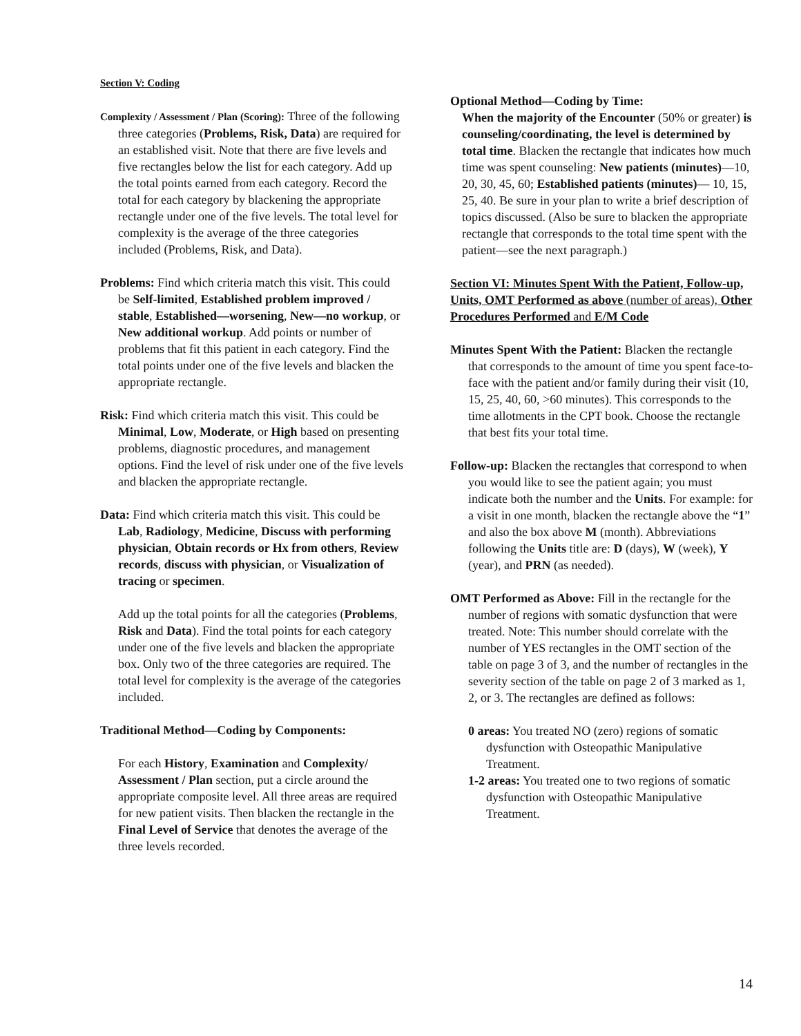Section V: Coding
Complexity / Assessment / Plan (Scoring): Three of the following three categories (Problems, Risk, Data) are required for an established visit. Note that there are five levels and five rectangles below the list for each category. Add up the total points earned from each category. Record the total for each category by blackening the appropriate rectangle under one of the five levels. The total level for complexity is the average of the three categories included (Problems, Risk, and Data).
Problems: Find which criteria match this visit. This could be Self-limited, Established problem improved / stable, Established—worsening, New—no workup, or New additional workup. Add points or number of problems that fit this patient in each category. Find the total points under one of the five levels and blacken the appropriate rectangle.
Risk: Find which criteria match this visit. This could be Minimal, Low, Moderate, or High based on presenting problems, diagnostic procedures, and management options. Find the level of risk under one of the five levels and blacken the appropriate rectangle.
Data: Find which criteria match this visit. This could be Lab, Radiology, Medicine, Discuss with performing physician, Obtain records or Hx from others, Review records, discuss with physician, or Visualization of tracing or specimen.
Add up the total points for all the categories (Problems, Risk and Data). Find the total points for each category under one of the five levels and blacken the appropriate box. Only two of the three categories are required. The total level for complexity is the average of the categories included.
Traditional Method—Coding by Components:
For each History, Examination and Complexity/ Assessment / Plan section, put a circle around the appropriate composite level. All three areas are required for new patient visits. Then blacken the rectangle in the Final Level of Service that denotes the average of the three levels recorded.
Optional Method—Coding by Time:
When the majority of the Encounter (50% or greater) is counseling/coordinating, the level is determined by total time. Blacken the rectangle that indicates how much time was spent counseling: New patients (minutes)—10, 20, 30, 45, 60; Established patients (minutes)— 10, 15, 25, 40. Be sure in your plan to write a brief description of topics discussed. (Also be sure to blacken the appropriate rectangle that corresponds to the total time spent with the patient—see the next paragraph.)
Section VI: Minutes Spent With the Patient, Follow-up, Units, OMT Performed as above (number of areas), Other Procedures Performed and E/M Code
Minutes Spent With the Patient: Blacken the rectangle that corresponds to the amount of time you spent face-to-face with the patient and/or family during their visit (10, 15, 25, 40, 60, >60 minutes). This corresponds to the time allotments in the CPT book. Choose the rectangle that best fits your total time.
Follow-up: Blacken the rectangles that correspond to when you would like to see the patient again; you must indicate both the number and the Units. For example: for a visit in one month, blacken the rectangle above the “1” and also the box above M (month). Abbreviations following the Units title are: D (days), W (week), Y (year), and PRN (as needed).
OMT Performed as Above: Fill in the rectangle for the number of regions with somatic dysfunction that were treated. Note: This number should correlate with the number of YES rectangles in the OMT section of the table on page 3 of 3, and the number of rectangles in the severity section of the table on page 2 of 3 marked as 1, 2, or 3. The rectangles are defined as follows:
0 areas: You treated NO (zero) regions of somatic dysfunction with Osteopathic Manipulative Treatment.
1-2 areas: You treated one to two regions of somatic dysfunction with Osteopathic Manipulative Treatment.
14